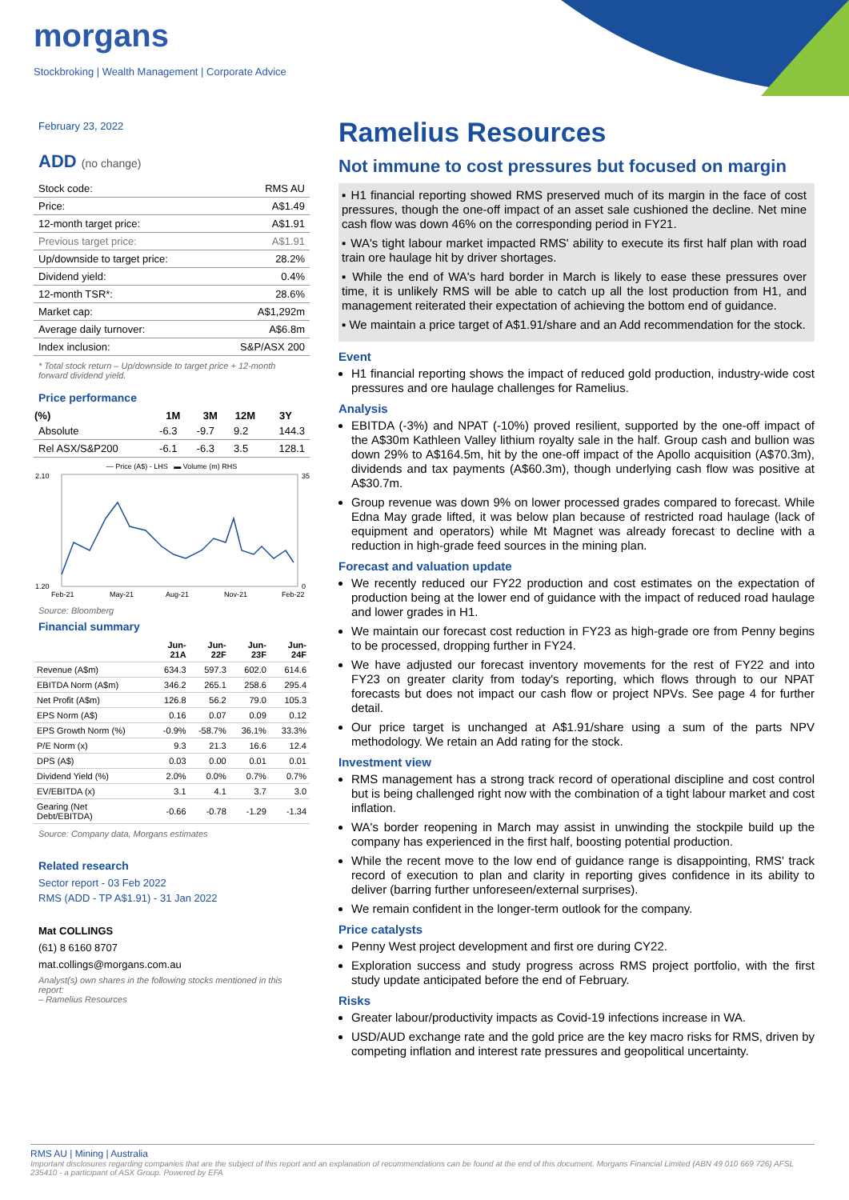morgans
Stockbroking | Wealth Management | Corporate Advice
February 23, 2022
ADD (no change)
| Stock code: | RMS AU |
| Price: | A$1.49 |
| 12-month target price: | A$1.91 |
| Previous target price: | A$1.91 |
| Up/downside to target price: | 28.2% |
| Dividend yield: | 0.4% |
| 12-month TSR*: | 28.6% |
| Market cap: | A$1,292m |
| Average daily turnover: | A$6.8m |
| Index inclusion: | S&P/ASX 200 |
* Total stock return – Up/downside to target price + 12-month forward dividend yield.
Price performance
| (%) | 1M | 3M | 12M | 3Y |
| --- | --- | --- | --- | --- |
| Absolute | -6.3 | -9.7 | 9.2 | 144.3 |
| Rel ASX/S&P200 | -6.1 | -6.3 | 3.5 | 128.1 |
— Price (A$) - LHS ▬ Volume (m) RHS
2.10
1.20
35
0
Feb-21
May-21
Aug-21
Nov-21
Feb-22
Source: Bloomberg
Financial summary
| | Jun-21A | Jun-22F | Jun-23F | Jun-24F |
| --- | --- | --- | --- | --- |
| Revenue (A$m) | 634.3 | 597.3 | 602.0 | 614.6 |
| EBITDA Norm (A$m) | 346.2 | 265.1 | 258.6 | 295.4 |
| Net Profit (A$m) | 126.8 | 56.2 | 79.0 | 105.3 |
| EPS Norm (A$) | 0.16 | 0.07 | 0.09 | 0.12 |
| EPS Growth Norm (%) | -0.9% | -58.7% | 36.1% | 33.3% |
| P/E Norm (x) | 9.3 | 21.3 | 16.6 | 12.4 |
| DPS (A$) | 0.03 | 0.00 | 0.01 | 0.01 |
| Dividend Yield (%) | 2.0% | 0.0% | 0.7% | 0.7% |
| EV/EBITDA (x) | 3.1 | 4.1 | 3.7 | 3.0 |
| Gearing (Net Debt/EBITDA) | -0.66 | -0.78 | -1.29 | -1.34 |
Source: Company data, Morgans estimates
Related research
Sector report - 03 Feb 2022
RMS (ADD - TP A$1.91) - 31 Jan 2022
Mat COLLINGS
(61) 8 6160 8707
mat.collings@morgans.com.au
Analyst(s) own shares in the following stocks mentioned in this report:
– Ramelius Resources
Ramelius Resources
Not immune to cost pressures but focused on margin
▪ H1 financial reporting showed RMS preserved much of its margin in the face of cost pressures, though the one-off impact of an asset sale cushioned the decline. Net mine cash flow was down 46% on the corresponding period in FY21.
▪ WA's tight labour market impacted RMS' ability to execute its first half plan with road train ore haulage hit by driver shortages.
▪ While the end of WA's hard border in March is likely to ease these pressures over time, it is unlikely RMS will be able to catch up all the lost production from H1, and management reiterated their expectation of achieving the bottom end of guidance.
▪ We maintain a price target of A$1.91/share and an Add recommendation for the stock.
Event
H1 financial reporting shows the impact of reduced gold production, industry-wide cost pressures and ore haulage challenges for Ramelius.
Analysis
EBITDA (-3%) and NPAT (-10%) proved resilient, supported by the one-off impact of the A$30m Kathleen Valley lithium royalty sale in the half. Group cash and bullion was down 29% to A$164.5m, hit by the one-off impact of the Apollo acquisition (A$70.3m), dividends and tax payments (A$60.3m), though underlying cash flow was positive at A$30.7m.
Group revenue was down 9% on lower processed grades compared to forecast. While Edna May grade lifted, it was below plan because of restricted road haulage (lack of equipment and operators) while Mt Magnet was already forecast to decline with a reduction in high-grade feed sources in the mining plan.
Forecast and valuation update
We recently reduced our FY22 production and cost estimates on the expectation of production being at the lower end of guidance with the impact of reduced road haulage and lower grades in H1.
We maintain our forecast cost reduction in FY23 as high-grade ore from Penny begins to be processed, dropping further in FY24.
We have adjusted our forecast inventory movements for the rest of FY22 and into FY23 on greater clarity from today's reporting, which flows through to our NPAT forecasts but does not impact our cash flow or project NPVs. See page 4 for further detail.
Our price target is unchanged at A$1.91/share using a sum of the parts NPV methodology. We retain an Add rating for the stock.
Investment view
RMS management has a strong track record of operational discipline and cost control but is being challenged right now with the combination of a tight labour market and cost inflation.
WA's border reopening in March may assist in unwinding the stockpile build up the company has experienced in the first half, boosting potential production.
While the recent move to the low end of guidance range is disappointing, RMS' track record of execution to plan and clarity in reporting gives confidence in its ability to deliver (barring further unforeseen/external surprises).
We remain confident in the longer-term outlook for the company.
Price catalysts
Penny West project development and first ore during CY22.
Exploration success and study progress across RMS project portfolio, with the first study update anticipated before the end of February.
Risks
Greater labour/productivity impacts as Covid-19 infections increase in WA.
USD/AUD exchange rate and the gold price are the key macro risks for RMS, driven by competing inflation and interest rate pressures and geopolitical uncertainty.
RMS AU | Mining | Australia
Important disclosures regarding companies that are the subject of this report and an explanation of recommendations can be found at the end of this document. Morgans Financial Limited (ABN 49 010 669 726) AFSL 235410 - a participant of ASX Group. Powered by EFA